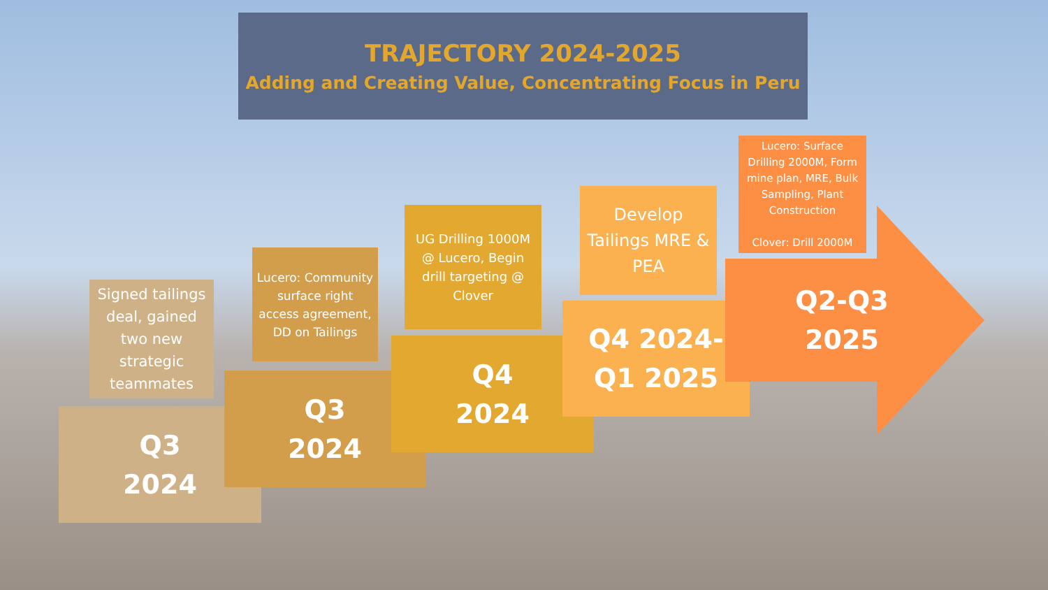TRAJECTORY 2024-2025
Adding and Creating Value, Concentrating Focus in Peru
Signed tailings deal, gained two new strategic teammates
Q3
2024
Lucero: Community surface right access agreement, DD on Tailings
Q3
2024
UG Drilling 1000M @ Lucero, Begin drill targeting @ Clover
Q4
2024
Develop Tailings MRE & PEA
Q4 2024-
Q1 2025
Lucero: Surface Drilling 2000M, Form mine plan, MRE, Bulk Sampling, Plant Construction
Clover: Drill 2000M
Q2-Q3
2025